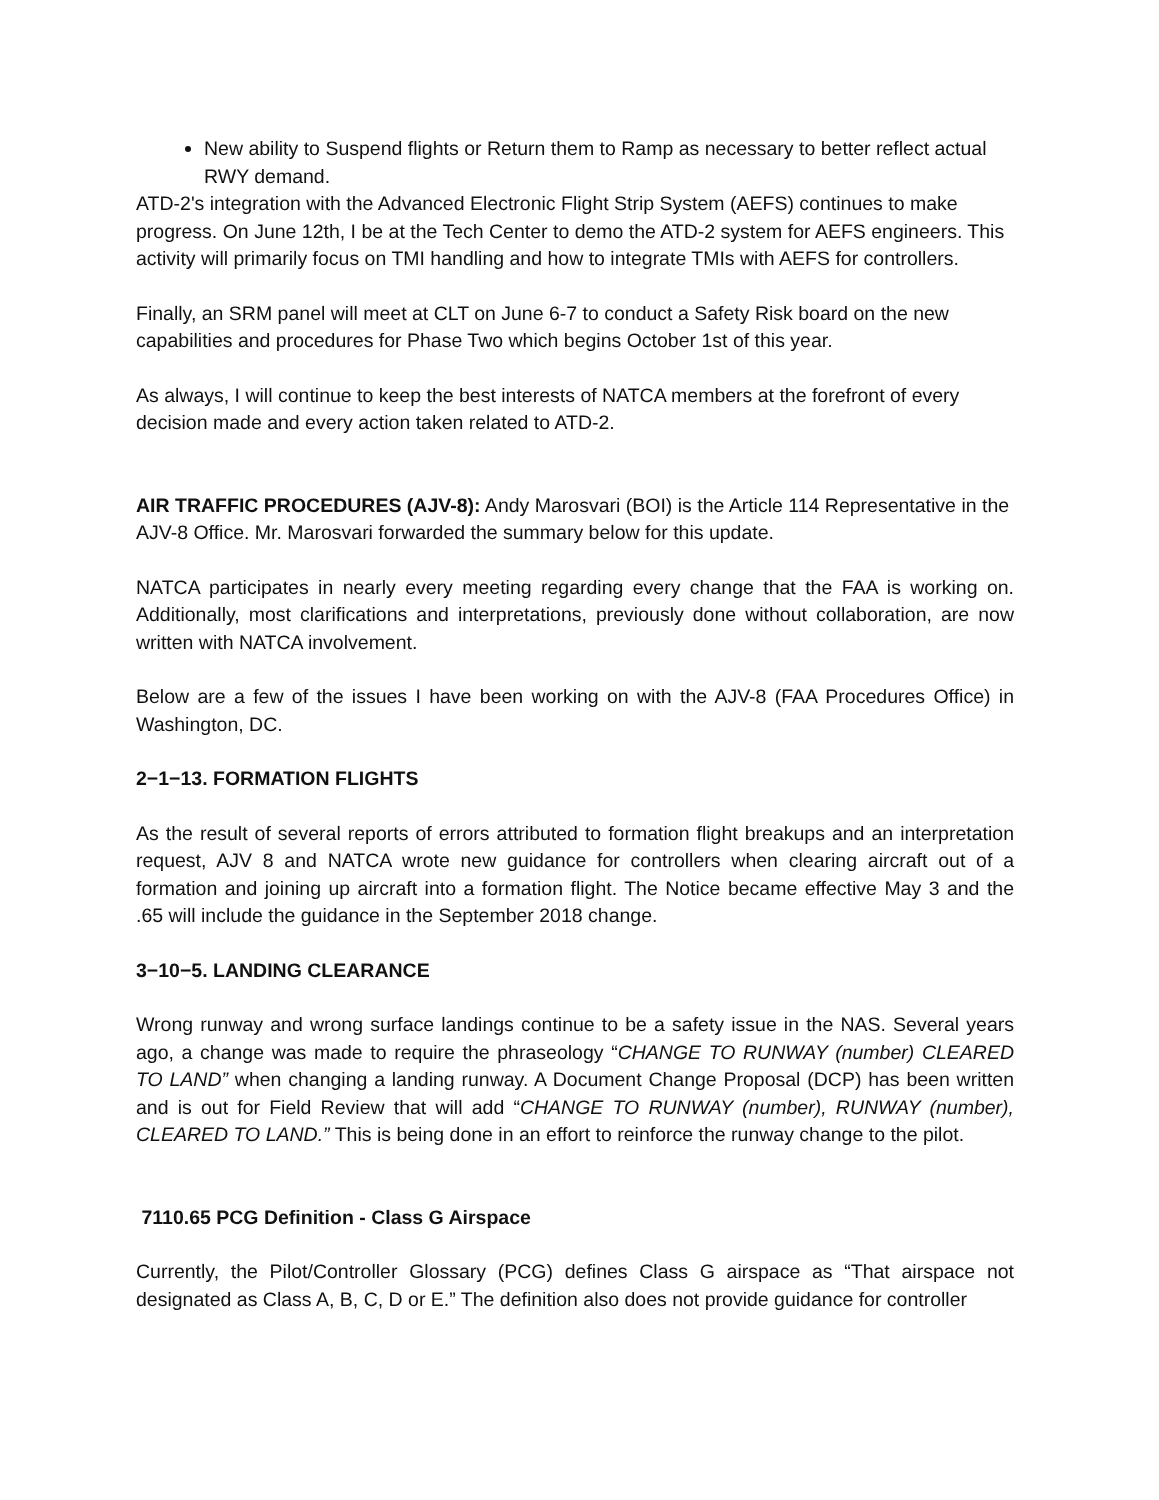New ability to Suspend flights or Return them to Ramp as necessary to better reflect actual RWY demand.
ATD-2's integration with the Advanced Electronic Flight Strip System (AEFS) continues to make progress. On June 12th, I be at the Tech Center to demo the ATD-2 system for AEFS engineers. This activity will primarily focus on TMI handling and how to integrate TMIs with AEFS for controllers.
Finally, an SRM panel will meet at CLT on June 6-7 to conduct a Safety Risk board on the new capabilities and procedures for Phase Two which begins October 1st of this year.
As always, I will continue to keep the best interests of NATCA members at the forefront of every decision made and every action taken related to ATD-2.
AIR TRAFFIC PROCEDURES (AJV-8): Andy Marosvari (BOI) is the Article 114 Representative in the AJV-8 Office. Mr. Marosvari forwarded the summary below for this update.
NATCA participates in nearly every meeting regarding every change that the FAA is working on. Additionally, most clarifications and interpretations, previously done without collaboration, are now written with NATCA involvement.
Below are a few of the issues I have been working on with the AJV-8 (FAA Procedures Office) in Washington, DC.
2−1−13. FORMATION FLIGHTS
As the result of several reports of errors attributed to formation flight breakups and an interpretation request, AJV 8 and NATCA wrote new guidance for controllers when clearing aircraft out of a formation and joining up aircraft into a formation flight. The Notice became effective May 3 and the .65 will include the guidance in the September 2018 change.
3−10−5. LANDING CLEARANCE
Wrong runway and wrong surface landings continue to be a safety issue in the NAS. Several years ago, a change was made to require the phraseology “CHANGE TO RUNWAY (number) CLEARED TO LAND” when changing a landing runway. A Document Change Proposal (DCP) has been written and is out for Field Review that will add “CHANGE TO RUNWAY (number), RUNWAY (number), CLEARED TO LAND.” This is being done in an effort to reinforce the runway change to the pilot.
7110.65 PCG Definition - Class G Airspace
Currently, the Pilot/Controller Glossary (PCG) defines Class G airspace as “That airspace not designated as Class A, B, C, D or E.” The definition also does not provide guidance for controller